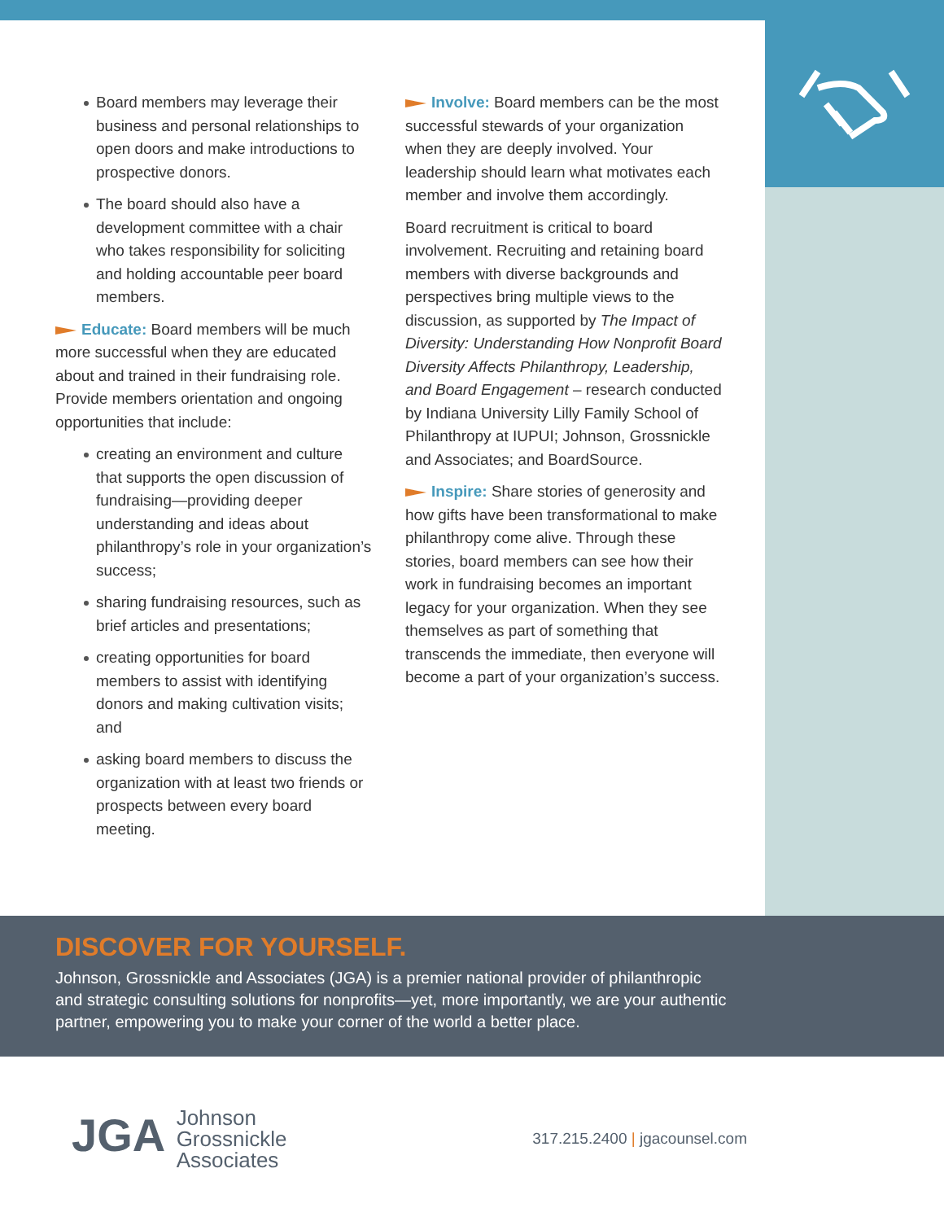Board members may leverage their business and personal relationships to open doors and make introductions to prospective donors.
The board should also have a development committee with a chair who takes responsibility for soliciting and holding accountable peer board members.
Educate: Board members will be much more successful when they are educated about and trained in their fundraising role. Provide members orientation and ongoing opportunities that include:
creating an environment and culture that supports the open discussion of fundraising—providing deeper understanding and ideas about philanthropy’s role in your organization’s success;
sharing fundraising resources, such as brief articles and presentations;
creating opportunities for board members to assist with identifying donors and making cultivation visits; and
asking board members to discuss the organization with at least two friends or prospects between every board meeting.
Involve: Board members can be the most successful stewards of your organization when they are deeply involved. Your leadership should learn what motivates each member and involve them accordingly.
Board recruitment is critical to board involvement. Recruiting and retaining board members with diverse backgrounds and perspectives bring multiple views to the discussion, as supported by The Impact of Diversity: Understanding How Nonprofit Board Diversity Affects Philanthropy, Leadership, and Board Engagement – research conducted by Indiana University Lilly Family School of Philanthropy at IUPUI; Johnson, Grossnickle and Associates; and BoardSource.
Inspire: Share stories of generosity and how gifts have been transformational to make philanthropy come alive. Through these stories, board members can see how their work in fundraising becomes an important legacy for your organization. When they see themselves as part of something that transcends the immediate, then everyone will become a part of your organization’s success.
DISCOVER FOR YOURSELF.
Johnson, Grossnickle and Associates (JGA) is a premier national provider of philanthropic and strategic consulting solutions for nonprofits—yet, more importantly, we are your authentic partner, empowering you to make your corner of the world a better place.
JGA Johnson
Grossnickle
Associates
317.215.2400 | jgacounsel.com